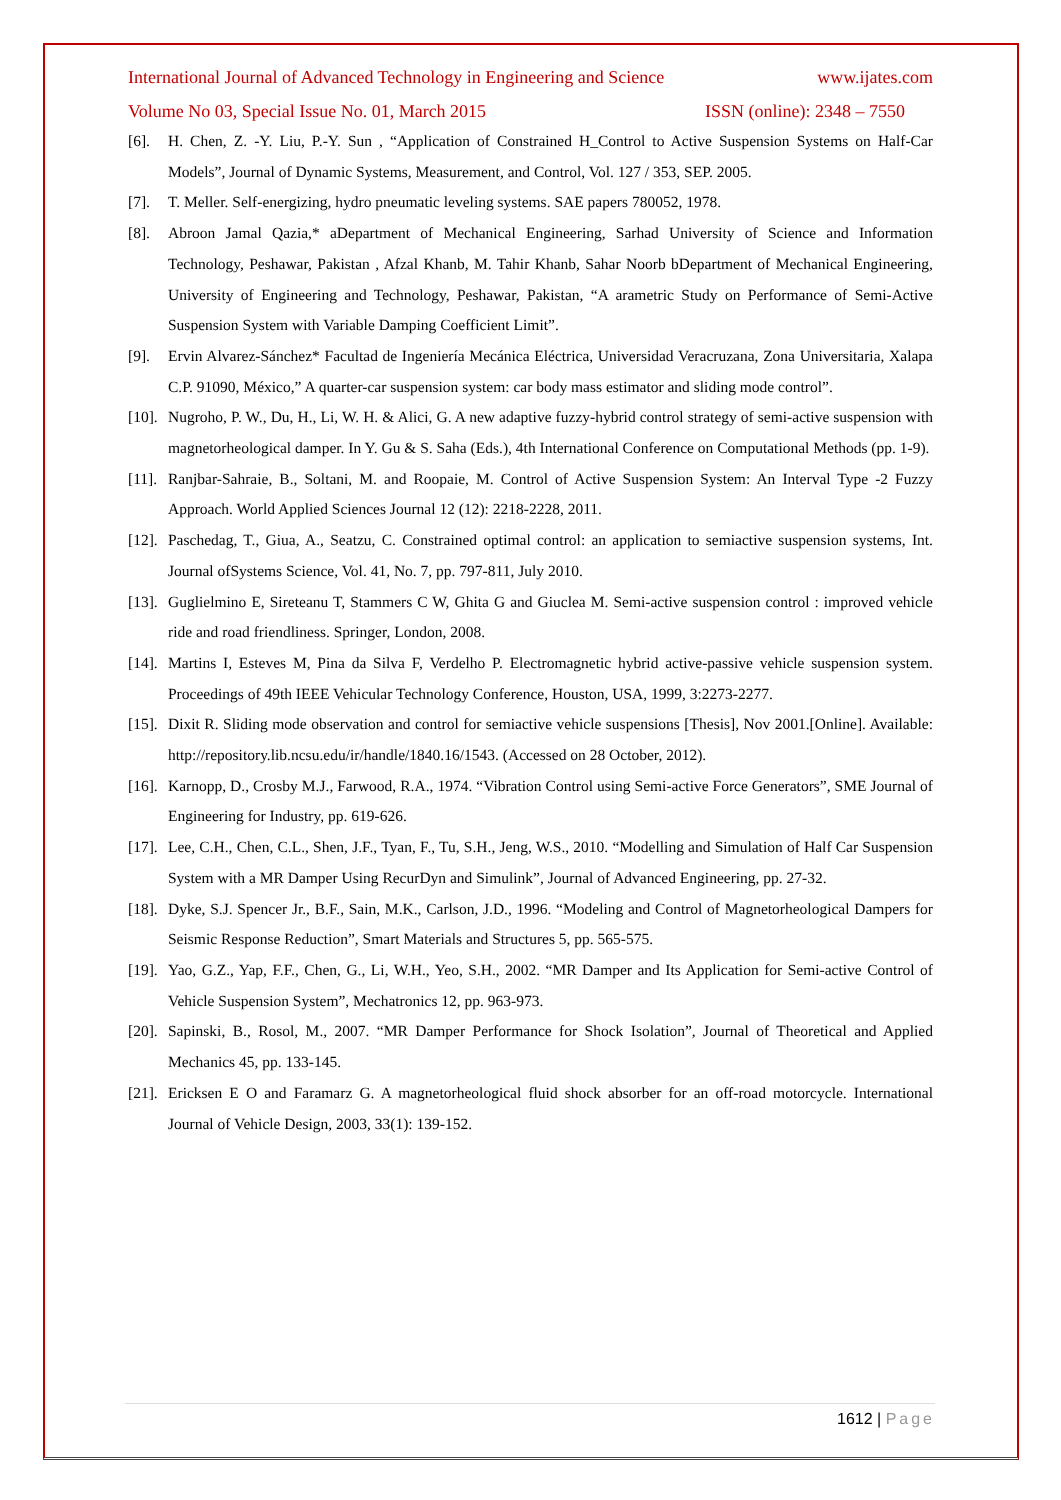International Journal of Advanced Technology in Engineering and Science www.ijates.com
Volume No 03, Special Issue No. 01, March 2015 ISSN (online): 2348 – 7550
[6]. H. Chen, Z. -Y. Liu, P.-Y. Sun , “Application of Constrained H_Control to Active Suspension Systems on Half-Car Models”, Journal of Dynamic Systems, Measurement, and Control, Vol. 127 / 353, SEP. 2005.
[7]. T. Meller. Self-energizing, hydro pneumatic leveling systems. SAE papers 780052, 1978.
[8]. Abroon Jamal Qazia,* aDepartment of Mechanical Engineering, Sarhad University of Science and Information Technology, Peshawar, Pakistan , Afzal Khanb, M. Tahir Khanb, Sahar Noorb bDepartment of Mechanical Engineering, University of Engineering and Technology, Peshawar, Pakistan, “A arametric Study on Performance of Semi-Active Suspension System with Variable Damping Coefficient Limit”.
[9]. Ervin Alvarez-Sánchez* Facultad de Ingeniería Mecánica Eléctrica, Universidad Veracruzana, Zona Universitaria, Xalapa C.P. 91090, México,” A quarter-car suspension system: car body mass estimator and sliding mode control”.
[10]. Nugroho, P. W., Du, H., Li, W. H. & Alici, G. A new adaptive fuzzy-hybrid control strategy of semi-active suspension with magnetorheological damper. In Y. Gu & S. Saha (Eds.), 4th International Conference on Computational Methods (pp. 1-9).
[11]. Ranjbar-Sahraie, B., Soltani, M. and Roopaie, M. Control of Active Suspension System: An Interval Type -2 Fuzzy Approach. World Applied Sciences Journal 12 (12): 2218-2228, 2011.
[12]. Paschedag, T., Giua, A., Seatzu, C. Constrained optimal control: an application to semiactive suspension systems, Int. Journal ofSystems Science, Vol. 41, No. 7, pp. 797-811, July 2010.
[13]. Guglielmino E, Sireteanu T, Stammers C W, Ghita G and Giuclea M. Semi-active suspension control : improved vehicle ride and road friendliness. Springer, London, 2008.
[14]. Martins I, Esteves M, Pina da Silva F, Verdelho P. Electromagnetic hybrid active-passive vehicle suspension system. Proceedings of 49th IEEE Vehicular Technology Conference, Houston, USA, 1999, 3:2273-2277.
[15]. Dixit R. Sliding mode observation and control for semiactive vehicle suspensions [Thesis], Nov 2001.[Online]. Available: http://repository.lib.ncsu.edu/ir/handle/1840.16/1543. (Accessed on 28 October, 2012).
[16]. Karnopp, D., Crosby M.J., Farwood, R.A., 1974. “Vibration Control using Semi-active Force Generators”, SME Journal of Engineering for Industry, pp. 619-626.
[17]. Lee, C.H., Chen, C.L., Shen, J.F., Tyan, F., Tu, S.H., Jeng, W.S., 2010. “Modelling and Simulation of Half Car Suspension System with a MR Damper Using RecurDyn and Simulink”, Journal of Advanced Engineering, pp. 27-32.
[18]. Dyke, S.J. Spencer Jr., B.F., Sain, M.K., Carlson, J.D., 1996. “Modeling and Control of Magnetorheological Dampers for Seismic Response Reduction”, Smart Materials and Structures 5, pp. 565-575.
[19]. Yao, G.Z., Yap, F.F., Chen, G., Li, W.H., Yeo, S.H., 2002. “MR Damper and Its Application for Semi-active Control of Vehicle Suspension System”, Mechatronics 12, pp. 963-973.
[20]. Sapinski, B., Rosol, M., 2007. “MR Damper Performance for Shock Isolation”, Journal of Theoretical and Applied Mechanics 45, pp. 133-145.
[21]. Ericksen E O and Faramarz G. A magnetorheological fluid shock absorber for an off-road motorcycle. International Journal of Vehicle Design, 2003, 33(1): 139-152.
1612 | Page